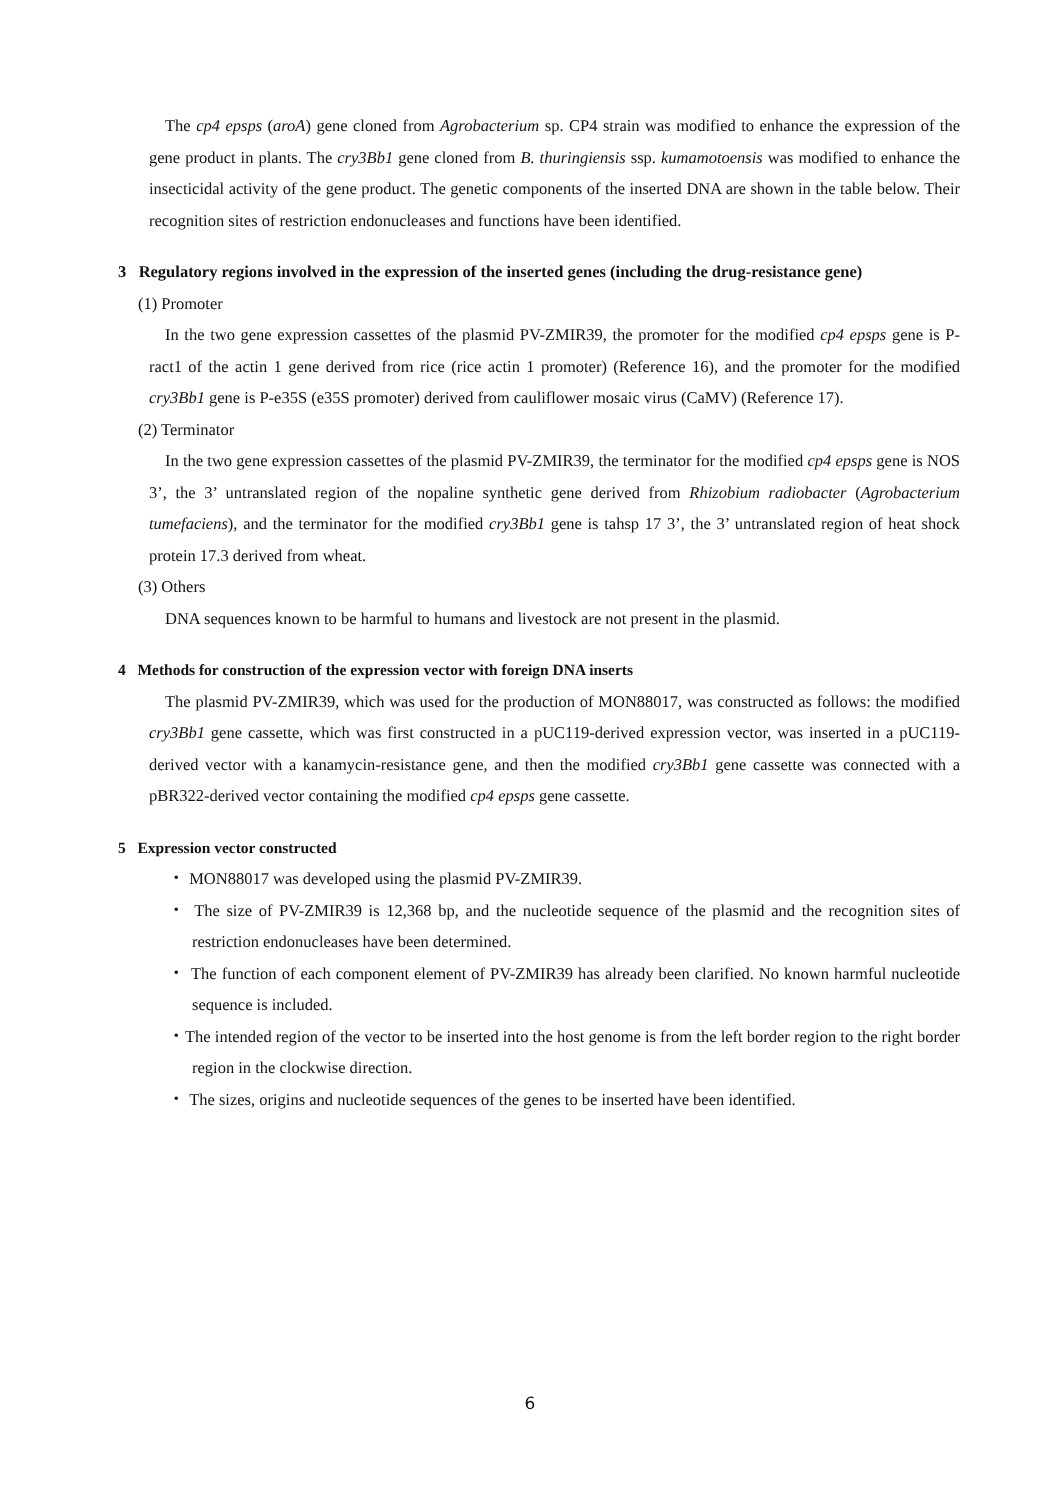The cp4 epsps (aroA) gene cloned from Agrobacterium sp. CP4 strain was modified to enhance the expression of the gene product in plants. The cry3Bb1 gene cloned from B. thuringiensis ssp. kumamotoensis was modified to enhance the insecticidal activity of the gene product. The genetic components of the inserted DNA are shown in the table below. Their recognition sites of restriction endonucleases and functions have been identified.
3 Regulatory regions involved in the expression of the inserted genes (including the drug-resistance gene)
(1) Promoter
In the two gene expression cassettes of the plasmid PV-ZMIR39, the promoter for the modified cp4 epsps gene is P-ract1 of the actin 1 gene derived from rice (rice actin 1 promoter) (Reference 16), and the promoter for the modified cry3Bb1 gene is P-e35S (e35S promoter) derived from cauliflower mosaic virus (CaMV) (Reference 17).
(2) Terminator
In the two gene expression cassettes of the plasmid PV-ZMIR39, the terminator for the modified cp4 epsps gene is NOS 3’, the 3’ untranslated region of the nopaline synthetic gene derived from Rhizobium radiobacter (Agrobacterium tumefaciens), and the terminator for the modified cry3Bb1 gene is tahsp 17 3’, the 3’ untranslated region of heat shock protein 17.3 derived from wheat.
(3) Others
DNA sequences known to be harmful to humans and livestock are not present in the plasmid.
4 Methods for construction of the expression vector with foreign DNA inserts
The plasmid PV-ZMIR39, which was used for the production of MON88017, was constructed as follows: the modified cry3Bb1 gene cassette, which was first constructed in a pUC119-derived expression vector, was inserted in a pUC119-derived vector with a kanamycin-resistance gene, and then the modified cry3Bb1 gene cassette was connected with a pBR322-derived vector containing the modified cp4 epsps gene cassette.
5 Expression vector constructed
・ MON88017 was developed using the plasmid PV-ZMIR39.
・ The size of PV-ZMIR39 is 12,368 bp, and the nucleotide sequence of the plasmid and the recognition sites of restriction endonucleases have been determined.
・ The function of each component element of PV-ZMIR39 has already been clarified. No known harmful nucleotide sequence is included.
・The intended region of the vector to be inserted into the host genome is from the left border region to the right border region in the clockwise direction.
・ The sizes, origins and nucleotide sequences of the genes to be inserted have been identified.
6